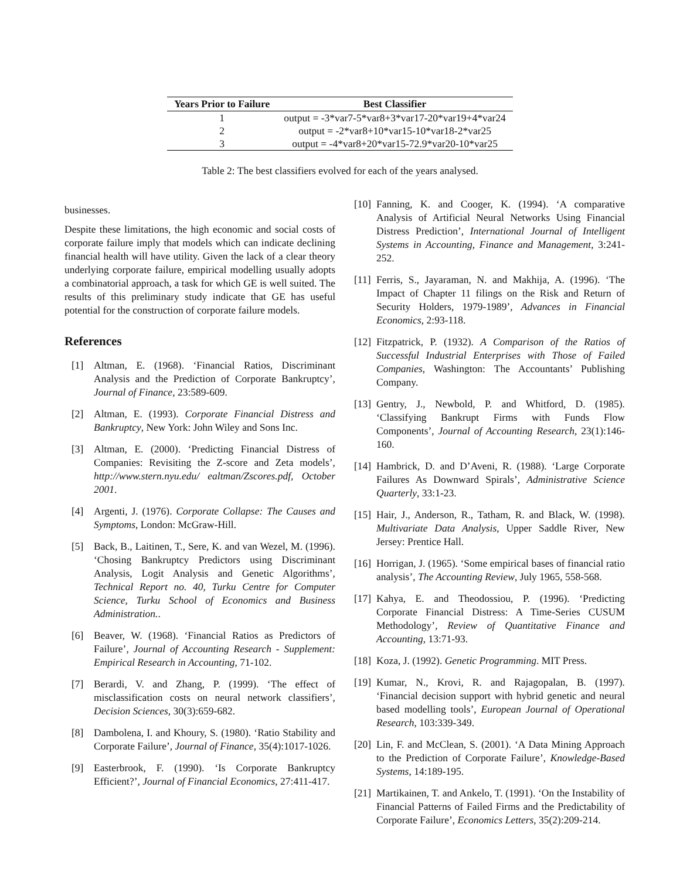| Years Prior to Failure | Best Classifier |
| --- | --- |
| 1 | output = -3*var7-5*var8+3*var17-20*var19+4*var24 |
| 2 | output = -2*var8+10*var15-10*var18-2*var25 |
| 3 | output = -4*var8+20*var15-72.9*var20-10*var25 |
Table 2: The best classifiers evolved for each of the years analysed.
businesses.
Despite these limitations, the high economic and social costs of corporate failure imply that models which can indicate declining financial health will have utility. Given the lack of a clear theory underlying corporate failure, empirical modelling usually adopts a combinatorial approach, a task for which GE is well suited. The results of this preliminary study indicate that GE has useful potential for the construction of corporate failure models.
References
[1] Altman, E. (1968). ‘Financial Ratios, Discriminant Analysis and the Prediction of Corporate Bankruptcy’, Journal of Finance, 23:589-609.
[2] Altman, E. (1993). Corporate Financial Distress and Bankruptcy, New York: John Wiley and Sons Inc.
[3] Altman, E. (2000). ‘Predicting Financial Distress of Companies: Revisiting the Z-score and Zeta models’, http://www.stern.nyu.edu/ ealtman/Zscores.pdf, October 2001.
[4] Argenti, J. (1976). Corporate Collapse: The Causes and Symptoms, London: McGraw-Hill.
[5] Back, B., Laitinen, T., Sere, K. and van Wezel, M. (1996). ‘Chosing Bankruptcy Predictors using Discriminant Analysis, Logit Analysis and Genetic Algorithms’, Technical Report no. 40, Turku Centre for Computer Science, Turku School of Economics and Business Administration..
[6] Beaver, W. (1968). ‘Financial Ratios as Predictors of Failure’, Journal of Accounting Research - Supplement: Empirical Research in Accounting, 71-102.
[7] Berardi, V. and Zhang, P. (1999). ‘The effect of misclassification costs on neural network classifiers’, Decision Sciences, 30(3):659-682.
[8] Dambolena, I. and Khoury, S. (1980). ‘Ratio Stability and Corporate Failure’, Journal of Finance, 35(4):1017-1026.
[9] Easterbrook, F. (1990). ‘Is Corporate Bankruptcy Efficient?’, Journal of Financial Economics, 27:411-417.
[10] Fanning, K. and Cooger, K. (1994). ‘A comparative Analysis of Artificial Neural Networks Using Financial Distress Prediction’, International Journal of Intelligent Systems in Accounting, Finance and Management, 3:241-252.
[11] Ferris, S., Jayaraman, N. and Makhija, A. (1996). ‘The Impact of Chapter 11 filings on the Risk and Return of Security Holders, 1979-1989’, Advances in Financial Economics, 2:93-118.
[12] Fitzpatrick, P. (1932). A Comparison of the Ratios of Successful Industrial Enterprises with Those of Failed Companies, Washington: The Accountants’ Publishing Company.
[13] Gentry, J., Newbold, P. and Whitford, D. (1985). ‘Classifying Bankrupt Firms with Funds Flow Components’, Journal of Accounting Research, 23(1):146-160.
[14] Hambrick, D. and D’Aveni, R. (1988). ‘Large Corporate Failures As Downward Spirals’, Administrative Science Quarterly, 33:1-23.
[15] Hair, J., Anderson, R., Tatham, R. and Black, W. (1998). Multivariate Data Analysis, Upper Saddle River, New Jersey: Prentice Hall.
[16] Horrigan, J. (1965). ‘Some empirical bases of financial ratio analysis’, The Accounting Review, July 1965, 558-568.
[17] Kahya, E. and Theodossiou, P. (1996). ‘Predicting Corporate Financial Distress: A Time-Series CUSUM Methodology’, Review of Quantitative Finance and Accounting, 13:71-93.
[18] Koza, J. (1992). Genetic Programming. MIT Press.
[19] Kumar, N., Krovi, R. and Rajagopalan, B. (1997). ‘Financial decision support with hybrid genetic and neural based modelling tools’, European Journal of Operational Research, 103:339-349.
[20] Lin, F. and McClean, S. (2001). ‘A Data Mining Approach to the Prediction of Corporate Failure’, Knowledge-Based Systems, 14:189-195.
[21] Martikainen, T. and Ankelo, T. (1991). ‘On the Instability of Financial Patterns of Failed Firms and the Predictability of Corporate Failure’, Economics Letters, 35(2):209-214.